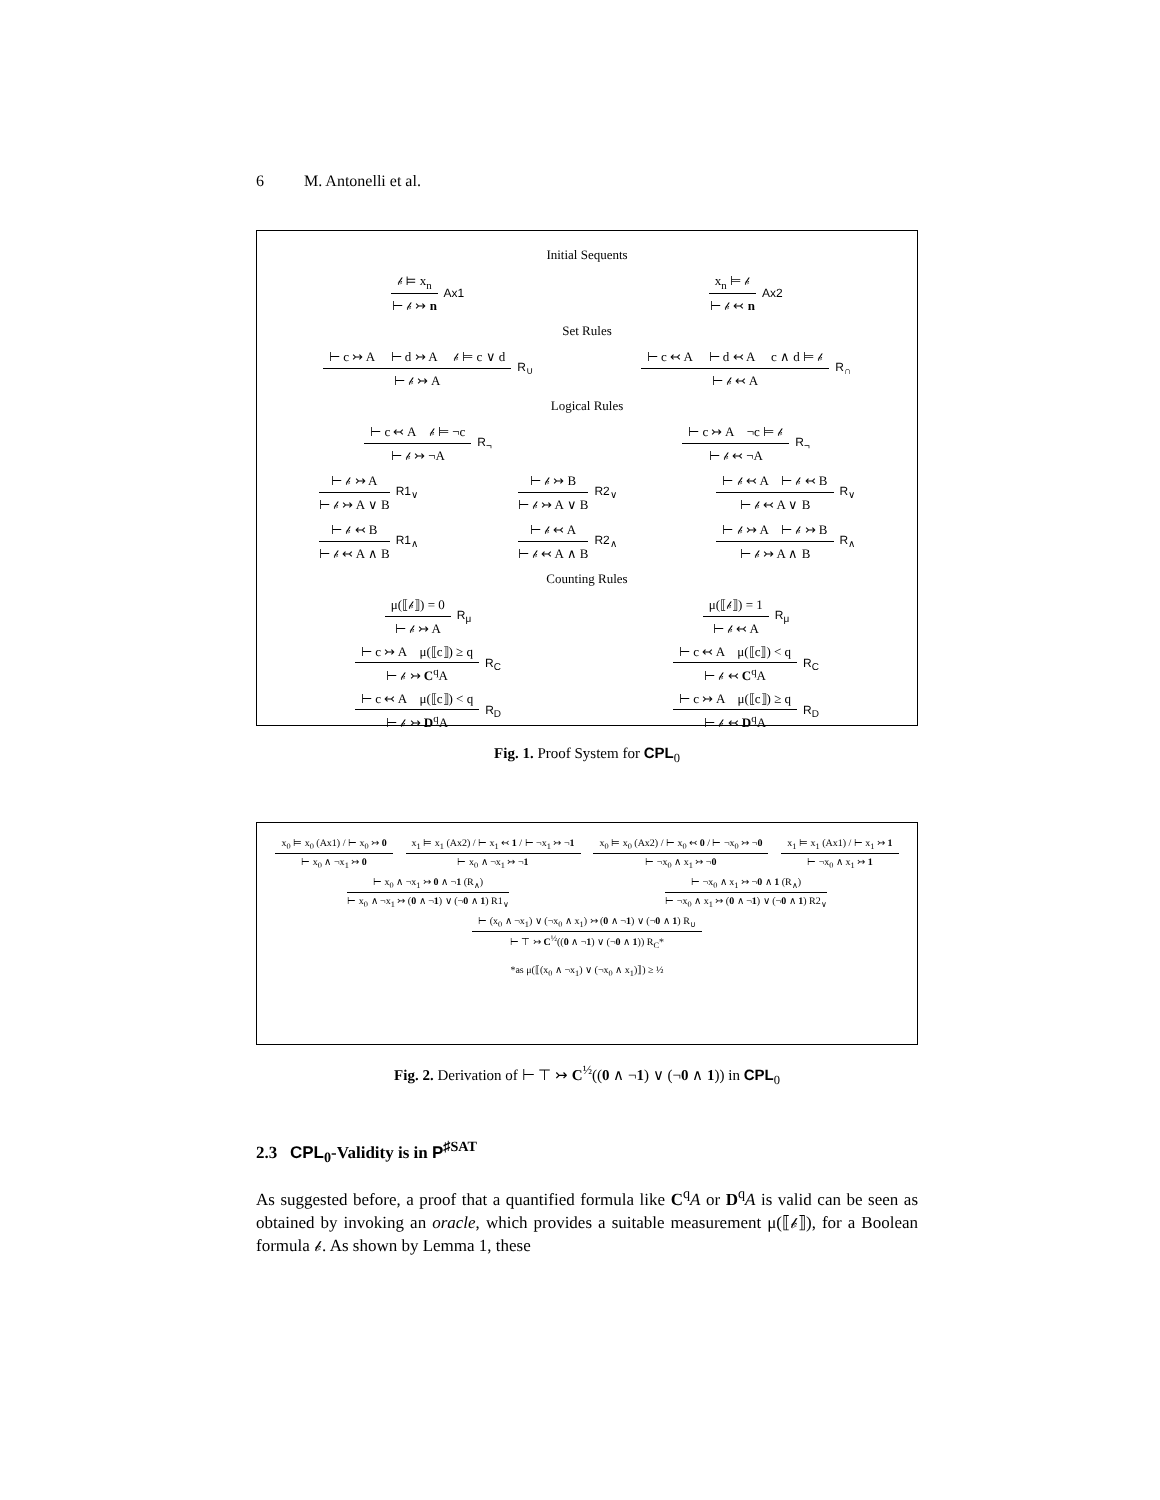6 M. Antonelli et al.
Initial Sequents
𝒷 ⊨ x<sub>n</sub>
⊢ 𝒷 ↣ n
Ax1
x<sub>n</sub> ⊨ 𝒷
⊢ 𝒷 ↢ n
Ax2
Set Rules
⊢ c ↣ A ⊢ d ↣ A 𝒷 ⊨ c ∨ d
⊢ 𝒷 ↣ A
R<sub>∪</sub>
⊢ c ↢ A ⊢ d ↢ A c ∧ d ⊨ 𝒷
⊢ 𝒷 ↢ A
R<sub>∩</sub>
Logical Rules
⊢ c ↢ A 𝒷 ⊨ ¬c
⊢ 𝒷 ↣ ¬A
R<sub>¬</sub>
⊢ c ↣ A ¬c ⊨ 𝒷
⊢ 𝒷 ↢ ¬A
R<sub>¬</sub>
⊢ 𝒷 ↣ A
⊢ 𝒷 ↣ A ∨ B
R1<sub>∨</sub>
⊢ 𝒷 ↣ B
⊢ 𝒷 ↣ A ∨ B
R2<sub>∨</sub>
⊢ 𝒷 ↢ A ⊢ 𝒷 ↢ B
⊢ 𝒷 ↢ A ∨ B
R<sub>∨</sub>
⊢ 𝒷 ↢ B
⊢ 𝒷 ↢ A ∧ B
R1<sub>∧</sub>
⊢ 𝒷 ↢ A
⊢ 𝒷 ↢ A ∧ B
R2<sub>∧</sub>
⊢ 𝒷 ↣ A ⊢ 𝒷 ↣ B
⊢ 𝒷 ↣ A ∧ B
R<sub>∧</sub>
Counting Rules
μ(⟦𝒷⟧) = 0
⊢ 𝒷 ↣ A
R<sub>μ</sub>
μ(⟦𝒷⟧) = 1
⊢ 𝒷 ↢ A
R<sub>μ</sub>
⊢ c ↣ A μ(⟦c⟧) ≥ q
⊢ 𝒷 ↣ C<sup>q</sup>A
R<sub>C</sub>
⊢ c ↢ A μ(⟦c⟧) < q
⊢ 𝒷 ↢ C<sup>q</sup>A
R<sub>C</sub>
⊢ c ↢ A μ(⟦c⟧) < q
⊢ 𝒷 ↣ D<sup>q</sup>A
R<sub>D</sub>
⊢ c ↣ A μ(⟦c⟧) ≥ q
⊢ 𝒷 ↢ D<sup>q</sup>A
R<sub>D</sub>
Fig. 1. Proof System for CPL<sub>0</sub>
x<sub>0</sub> ⊨ x<sub>0</sub> (Ax1) / ⊢ x<sub>0</sub> ↣ 0
⊢ x<sub>0</sub> ∧ ¬x<sub>1</sub> ↣ 0
x<sub>1</sub> ⊨ x<sub>1</sub> (Ax2) / ⊢ x<sub>1</sub> ↢ 1 / ⊢ ¬x<sub>1</sub> ↣ ¬1
⊢ x<sub>0</sub> ∧ ¬x<sub>1</sub> ↣ ¬1
x<sub>0</sub> ⊨ x<sub>0</sub> (Ax2) / ⊢ x<sub>0</sub> ↢ 0 / ⊢ ¬x<sub>0</sub> ↣ ¬0
⊢ ¬x<sub>0</sub> ∧ x<sub>1</sub> ↣ ¬0
x<sub>1</sub> ⊨ x<sub>1</sub> (Ax1) / ⊢ x<sub>1</sub> ↣ 1
⊢ ¬x<sub>0</sub> ∧ x<sub>1</sub> ↣ 1
⊢ x<sub>0</sub> ∧ ¬x<sub>1</sub> ↣ 0 ∧ ¬1 (R<sub>∧</sub>)
⊢ x<sub>0</sub> ∧ ¬x<sub>1</sub> ↣ (0 ∧ ¬1) ∨ (¬0 ∧ 1) R1<sub>∨</sub>
⊢ ¬x<sub>0</sub> ∧ x<sub>1</sub> ↣ ¬0 ∧ 1 (R<sub>∧</sub>)
⊢ ¬x<sub>0</sub> ∧ x<sub>1</sub> ↣ (0 ∧ ¬1) ∨ (¬0 ∧ 1) R2<sub>∨</sub>
⊢ (x<sub>0</sub> ∧ ¬x<sub>1</sub>) ∨ (¬x<sub>0</sub> ∧ x<sub>1</sub>) ↣ (0 ∧ ¬1) ∨ (¬0 ∧ 1) R<sub>∪</sub>
⊢ ⊤ ↣ C<sup>½</sup>((0 ∧ ¬1) ∨ (¬0 ∧ 1)) R<sub>C</sub>*
*as μ(⟦(x<sub>0</sub> ∧ ¬x<sub>1</sub>) ∨ (¬x<sub>0</sub> ∧ x<sub>1</sub>)⟧) ≥ ½
Fig. 2. Derivation of ⊢ ⊤ ↣ C<sup>½</sup>((0 ∧ ¬1) ∨ (¬0 ∧ 1)) in CPL<sub>0</sub>
2.3 CPL<sub>0</sub>-Validity is in P<sup>♯SAT</sup>
As suggested before, a proof that a quantified formula like C<sup>q</sup>A or D<sup>q</sup>A is valid can be seen as obtained by invoking an oracle, which provides a suitable measurement μ(⟦𝒷⟧), for a Boolean formula 𝒷. As shown by Lemma 1, these